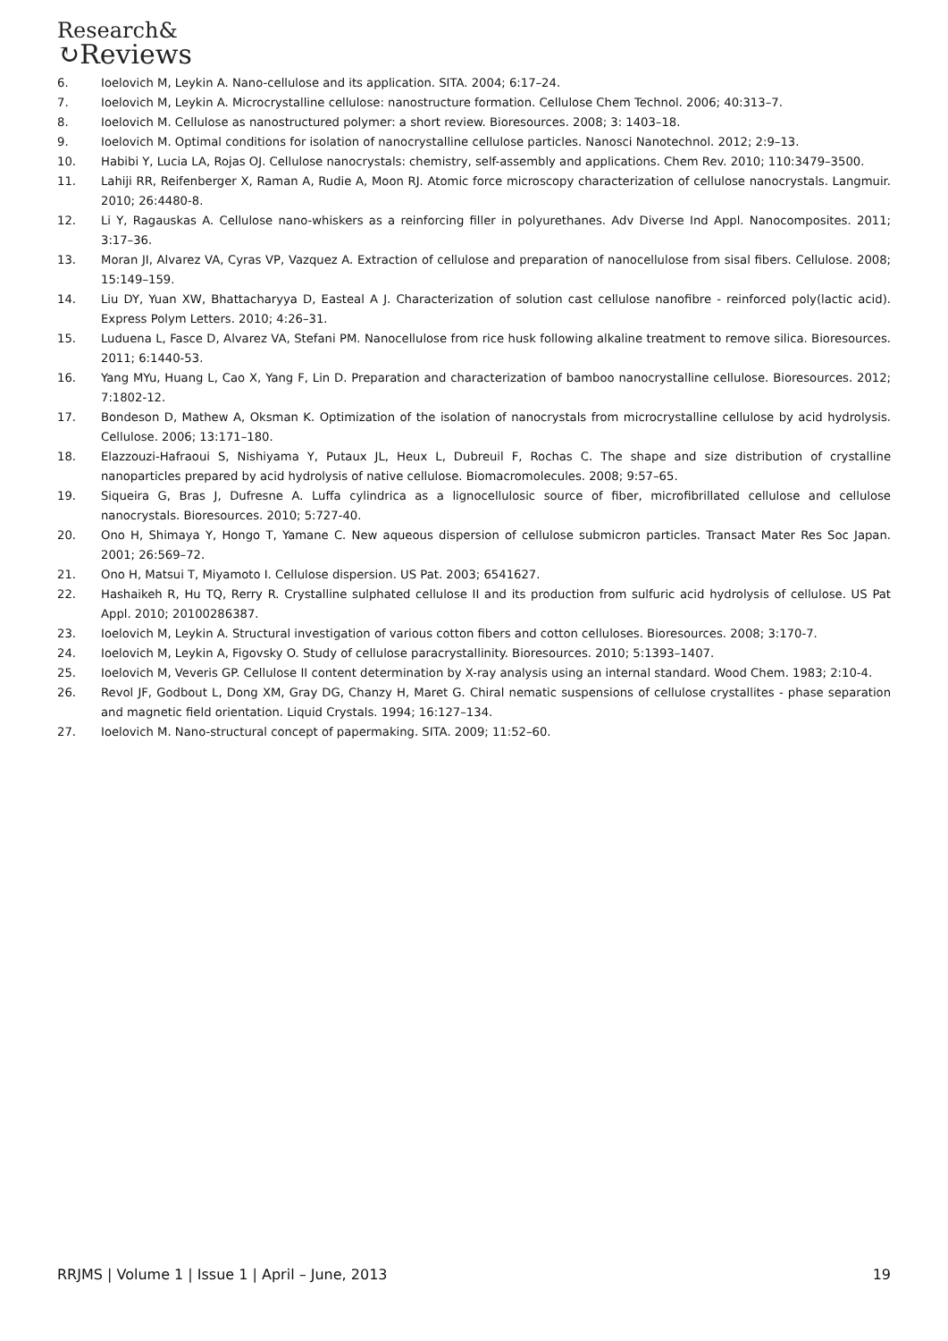Research&
↻Reviews
6. Ioelovich M, Leykin A. Nano-cellulose and its application. SITA. 2004; 6:17–24.
7. Ioelovich M, Leykin A. Microcrystalline cellulose: nanostructure formation. Cellulose Chem Technol. 2006; 40:313–7.
8. Ioelovich M. Cellulose as nanostructured polymer: a short review. Bioresources. 2008; 3: 1403–18.
9. Ioelovich M. Optimal conditions for isolation of nanocrystalline cellulose particles. Nanosci Nanotechnol. 2012; 2:9–13.
10. Habibi Y, Lucia LA, Rojas OJ. Cellulose nanocrystals: chemistry, self-assembly and applications. Chem Rev. 2010; 110:3479–3500.
11. Lahiji RR, Reifenberger X, Raman A, Rudie A, Moon RJ. Atomic force microscopy characterization of cellulose nanocrystals. Langmuir. 2010; 26:4480-8.
12. Li Y, Ragauskas A. Cellulose nano-whiskers as a reinforcing filler in polyurethanes. Adv Diverse Ind Appl. Nanocomposites. 2011; 3:17–36.
13. Moran JI, Alvarez VA, Cyras VP, Vazquez A. Extraction of cellulose and preparation of nanocellulose from sisal fibers. Cellulose. 2008; 15:149–159.
14. Liu DY, Yuan XW, Bhattacharyya D, Easteal A J. Characterization of solution cast cellulose nanofibre - reinforced poly(lactic acid). Express Polym Letters. 2010; 4:26–31.
15. Luduena L, Fasce D, Alvarez VA, Stefani PM. Nanocellulose from rice husk following alkaline treatment to remove silica. Bioresources. 2011; 6:1440-53.
16. Yang MYu, Huang L, Cao X, Yang F, Lin D. Preparation and characterization of bamboo nanocrystalline cellulose. Bioresources. 2012; 7:1802-12.
17. Bondeson D, Mathew A, Oksman K. Optimization of the isolation of nanocrystals from microcrystalline cellulose by acid hydrolysis. Cellulose. 2006; 13:171–180.
18. Elazzouzi-Hafraoui S, Nishiyama Y, Putaux JL, Heux L, Dubreuil F, Rochas C. The shape and size distribution of crystalline nanoparticles prepared by acid hydrolysis of native cellulose. Biomacromolecules. 2008; 9:57–65.
19. Siqueira G, Bras J, Dufresne A. Luffa cylindrica as a lignocellulosic source of fiber, microfibrillated cellulose and cellulose nanocrystals. Bioresources. 2010; 5:727-40.
20. Ono H, Shimaya Y, Hongo T, Yamane C. New aqueous dispersion of cellulose submicron particles. Transact Mater Res Soc Japan. 2001; 26:569–72.
21. Ono H, Matsui T, Miyamoto I. Cellulose dispersion. US Pat. 2003; 6541627.
22. Hashaikeh R, Hu TQ, Rerry R. Crystalline sulphated cellulose II and its production from sulfuric acid hydrolysis of cellulose. US Pat Appl. 2010; 20100286387.
23. Ioelovich M, Leykin A. Structural investigation of various cotton fibers and cotton celluloses. Bioresources. 2008; 3:170-7.
24. Ioelovich M, Leykin A, Figovsky O. Study of cellulose paracrystallinity. Bioresources. 2010; 5:1393–1407.
25. Ioelovich M, Veveris GP. Cellulose II content determination by X-ray analysis using an internal standard. Wood Chem. 1983; 2:10-4.
26. Revol JF, Godbout L, Dong XM, Gray DG, Chanzy H, Maret G. Chiral nematic suspensions of cellulose crystallites - phase separation and magnetic field orientation. Liquid Crystals. 1994; 16:127–134.
27. Ioelovich M. Nano-structural concept of papermaking. SITA. 2009; 11:52–60.
RRJMS | Volume 1 | Issue 1 | April – June, 2013 19